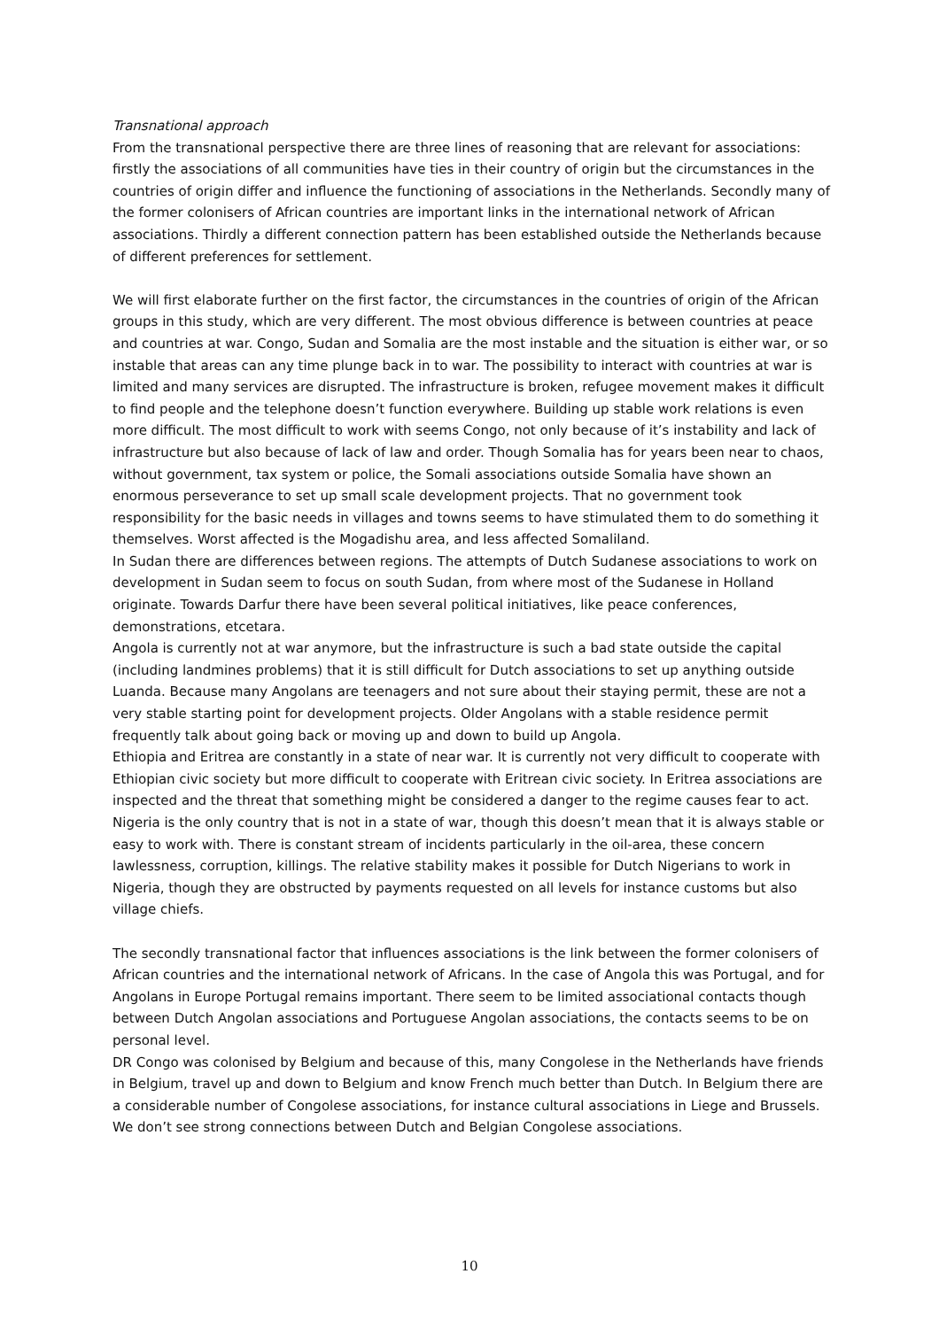Transnational approach
From the transnational perspective there are three lines of reasoning that are relevant for associations: firstly the associations of all communities have ties in their country of origin but the circumstances in the countries of origin differ and influence the functioning of associations in the Netherlands. Secondly many of the former colonisers of African countries are important links in the international network of African associations. Thirdly a different connection pattern has been established outside the Netherlands because of different preferences for settlement.
We will first elaborate further on the first factor, the circumstances in the countries of origin of the African groups in this study, which are very different. The most obvious difference is between countries at peace and countries at war. Congo, Sudan and Somalia are the most instable and the situation is either war, or so instable that areas can any time plunge back in to war. The possibility to interact with countries at war is limited and many services are disrupted. The infrastructure is broken, refugee movement makes it difficult to find people and the telephone doesn’t function everywhere. Building up stable work relations is even more difficult. The most difficult to work with seems Congo, not only because of it’s instability and lack of infrastructure but also because of lack of law and order. Though Somalia has for years been near to chaos, without government, tax system or police, the Somali associations outside Somalia have shown an enormous perseverance to set up small scale development projects. That no government took responsibility for the basic needs in villages and towns seems to have stimulated them to do something it themselves. Worst affected is the Mogadishu area, and less affected Somaliland.
In Sudan there are differences between regions. The attempts of Dutch Sudanese associations to work on development in Sudan seem to focus on south Sudan, from where most of the Sudanese in Holland originate. Towards Darfur there have been several political initiatives, like peace conferences, demonstrations, etcetara.
Angola is currently not at war anymore, but the infrastructure is such a bad state outside the capital (including landmines problems) that it is still difficult for Dutch associations to set up anything outside Luanda. Because many Angolans are teenagers and not sure about their staying permit, these are not a very stable starting point for development projects. Older Angolans with a stable residence permit frequently talk about going back or moving up and down to build up Angola.
Ethiopia and Eritrea are constantly in a state of near war. It is currently not very difficult to cooperate with Ethiopian civic society but more difficult to cooperate with Eritrean civic society. In Eritrea associations are inspected and the threat that something might be considered a danger to the regime causes fear to act.
Nigeria is the only country that is not in a state of war, though this doesn’t mean that it is always stable or easy to work with. There is constant stream of incidents particularly in the oil-area, these concern lawlessness, corruption, killings. The relative stability makes it possible for Dutch Nigerians to work in Nigeria, though they are obstructed by payments requested on all levels for instance customs but also village chiefs.
The secondly transnational factor that influences associations is the link between the former colonisers of African countries and the international network of Africans. In the case of Angola this was Portugal, and for Angolans in Europe Portugal remains important. There seem to be limited associational contacts though between Dutch Angolan associations and Portuguese Angolan associations, the contacts seems to be on personal level.
DR Congo was colonised by Belgium and because of this, many Congolese in the Netherlands have friends in Belgium, travel up and down to Belgium and know French much better than Dutch. In Belgium there are a considerable number of Congolese associations, for instance cultural associations in Liege and Brussels. We don’t see strong connections between Dutch and Belgian Congolese associations.
10